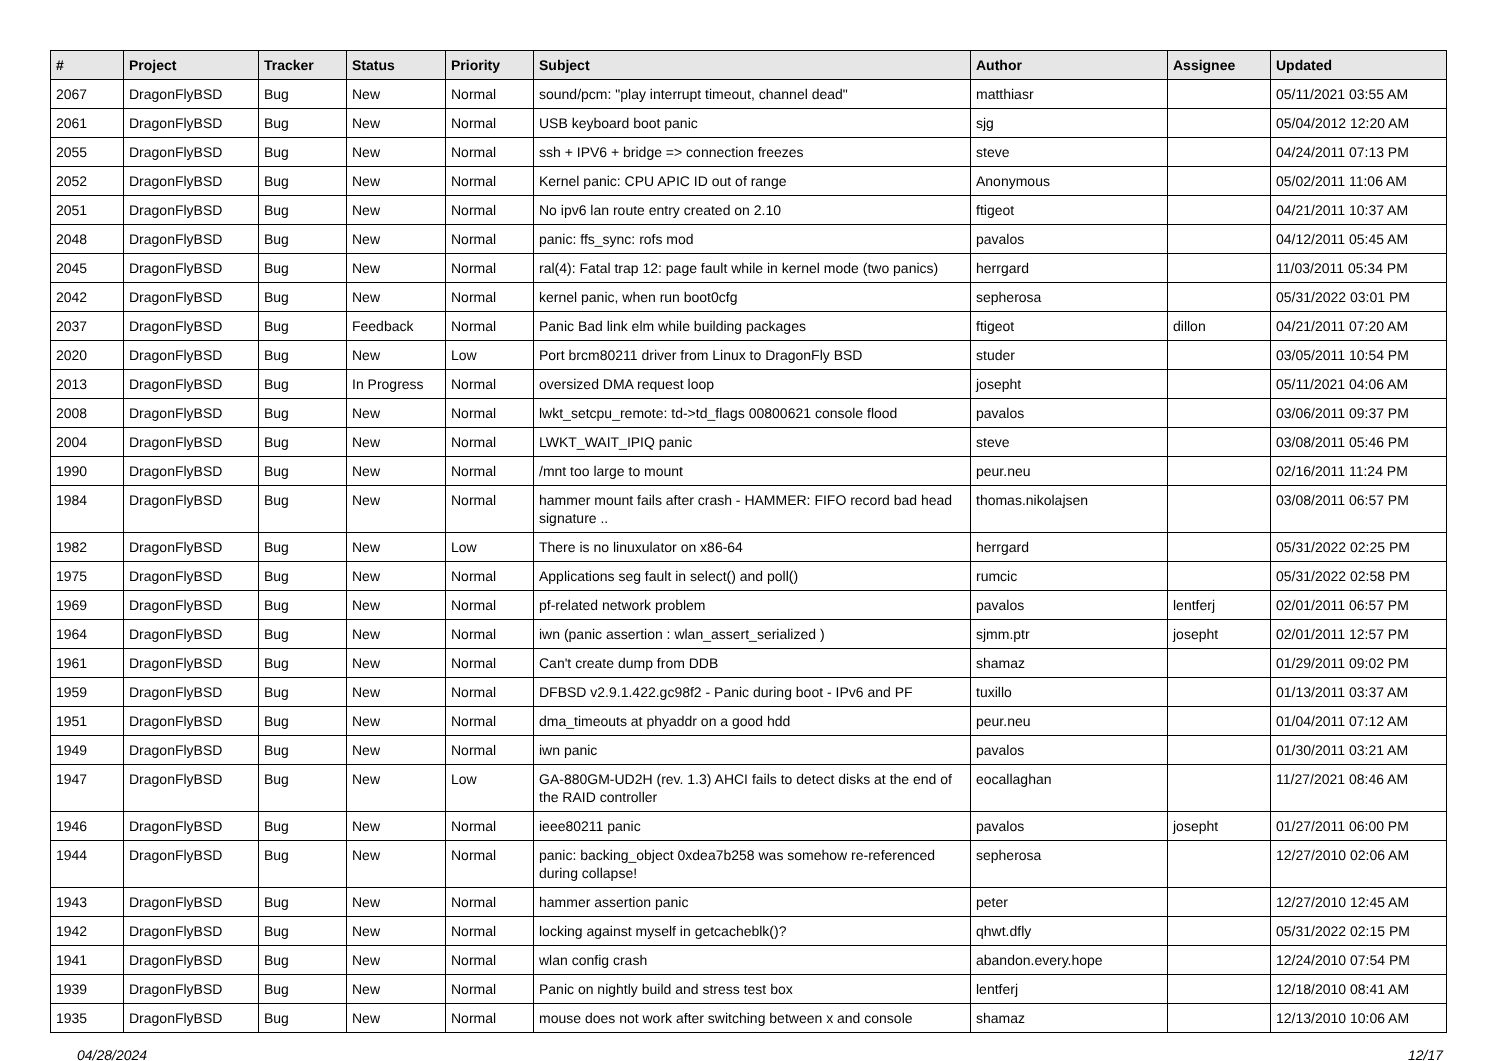| # | Project | Tracker | Status | Priority | Subject | Author | Assignee | Updated |
| --- | --- | --- | --- | --- | --- | --- | --- | --- |
| 2067 | DragonFlyBSD | Bug | New | Normal | sound/pcm: "play interrupt timeout, channel dead" | matthiasr | | 05/11/2021 03:55 AM |
| 2061 | DragonFlyBSD | Bug | New | Normal | USB keyboard boot panic | sjg | | 05/04/2012 12:20 AM |
| 2055 | DragonFlyBSD | Bug | New | Normal | ssh + IPV6 + bridge => connection freezes | steve | | 04/24/2011 07:13 PM |
| 2052 | DragonFlyBSD | Bug | New | Normal | Kernel panic: CPU APIC ID out of range | Anonymous | | 05/02/2011 11:06 AM |
| 2051 | DragonFlyBSD | Bug | New | Normal | No ipv6 lan route entry created on 2.10 | ftigeot | | 04/21/2011 10:37 AM |
| 2048 | DragonFlyBSD | Bug | New | Normal | panic: ffs_sync: rofs mod | pavalos | | 04/12/2011 05:45 AM |
| 2045 | DragonFlyBSD | Bug | New | Normal | ral(4): Fatal trap 12: page fault while in kernel mode (two panics) | herrgard | | 11/03/2011 05:34 PM |
| 2042 | DragonFlyBSD | Bug | New | Normal | kernel panic, when run boot0cfg | sepherosa | | 05/31/2022 03:01 PM |
| 2037 | DragonFlyBSD | Bug | Feedback | Normal | Panic Bad link elm while building packages | ftigeot | dillon | 04/21/2011 07:20 AM |
| 2020 | DragonFlyBSD | Bug | New | Low | Port brcm80211 driver from Linux to DragonFly BSD | studer | | 03/05/2011 10:54 PM |
| 2013 | DragonFlyBSD | Bug | In Progress | Normal | oversized DMA request loop | josepht | | 05/11/2021 04:06 AM |
| 2008 | DragonFlyBSD | Bug | New | Normal | lwkt_setcpu_remote: td->td_flags 00800621 console flood | pavalos | | 03/06/2011 09:37 PM |
| 2004 | DragonFlyBSD | Bug | New | Normal | LWKT_WAIT_IPIQ panic | steve | | 03/08/2011 05:46 PM |
| 1990 | DragonFlyBSD | Bug | New | Normal | /mnt too large to mount | peur.neu | | 02/16/2011 11:24 PM |
| 1984 | DragonFlyBSD | Bug | New | Normal | hammer mount fails after crash - HAMMER: FIFO record bad head signature .. | thomas.nikolajsen | | 03/08/2011 06:57 PM |
| 1982 | DragonFlyBSD | Bug | New | Low | There is no linuxulator on x86-64 | herrgard | | 05/31/2022 02:25 PM |
| 1975 | DragonFlyBSD | Bug | New | Normal | Applications seg fault in select() and poll() | rumcic | | 05/31/2022 02:58 PM |
| 1969 | DragonFlyBSD | Bug | New | Normal | pf-related network problem | pavalos | lentferj | 02/01/2011 06:57 PM |
| 1964 | DragonFlyBSD | Bug | New | Normal | iwn (panic assertion : wlan_assert_serialized ) | sjmm.ptr | josepht | 02/01/2011 12:57 PM |
| 1961 | DragonFlyBSD | Bug | New | Normal | Can't create dump from DDB | shamaz | | 01/29/2011 09:02 PM |
| 1959 | DragonFlyBSD | Bug | New | Normal | DFBSD v2.9.1.422.gc98f2 - Panic during boot - IPv6 and PF | tuxillo | | 01/13/2011 03:37 AM |
| 1951 | DragonFlyBSD | Bug | New | Normal | dma_timeouts at phyaddr on a good hdd | peur.neu | | 01/04/2011 07:12 AM |
| 1949 | DragonFlyBSD | Bug | New | Normal | iwn panic | pavalos | | 01/30/2011 03:21 AM |
| 1947 | DragonFlyBSD | Bug | New | Low | GA-880GM-UD2H (rev. 1.3) AHCI fails to detect disks at the end of the RAID controller | eocallaghan | | 11/27/2021 08:46 AM |
| 1946 | DragonFlyBSD | Bug | New | Normal | ieee80211 panic | pavalos | josepht | 01/27/2011 06:00 PM |
| 1944 | DragonFlyBSD | Bug | New | Normal | panic: backing_object 0xdea7b258 was somehow re-referenced during collapse! | sepherosa | | 12/27/2010 02:06 AM |
| 1943 | DragonFlyBSD | Bug | New | Normal | hammer assertion panic | peter | | 12/27/2010 12:45 AM |
| 1942 | DragonFlyBSD | Bug | New | Normal | locking against myself in getcacheblk()? | qhwt.dfly | | 05/31/2022 02:15 PM |
| 1941 | DragonFlyBSD | Bug | New | Normal | wlan config crash | abandon.every.hope | | 12/24/2010 07:54 PM |
| 1939 | DragonFlyBSD | Bug | New | Normal | Panic on nightly build and stress test box | lentferj | | 12/18/2010 08:41 AM |
| 1935 | DragonFlyBSD | Bug | New | Normal | mouse does not work after switching between x and console | shamaz | | 12/13/2010 10:06 AM |
04/28/2024 12/17